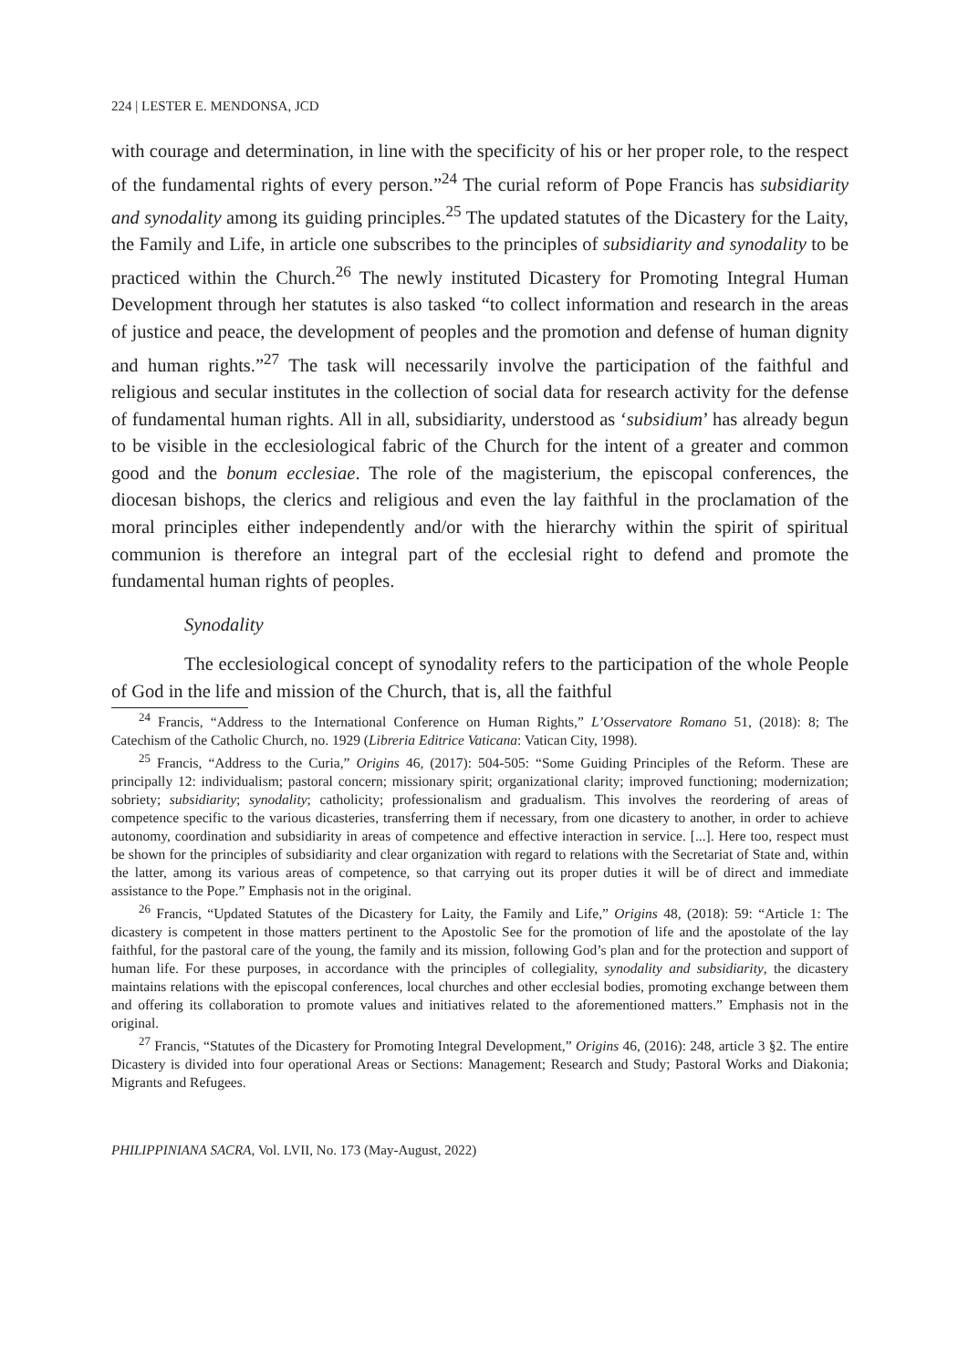224 | LESTER E. MENDONSA, JCD
with courage and determination, in line with the specificity of his or her proper role, to the respect of the fundamental rights of every person.”<sup>24</sup> The curial reform of Pope Francis has subsidiarity and synodality among its guiding principles.<sup>25</sup> The updated statutes of the Dicastery for the Laity, the Family and Life, in article one subscribes to the principles of subsidiarity and synodality to be practiced within the Church.<sup>26</sup> The newly instituted Dicastery for Promoting Integral Human Development through her statutes is also tasked “to collect information and research in the areas of justice and peace, the development of peoples and the promotion and defense of human dignity and human rights.”<sup>27</sup> The task will necessarily involve the participation of the faithful and religious and secular institutes in the collection of social data for research activity for the defense of fundamental human rights. All in all, subsidiarity, understood as ‘subsidium’ has already begun to be visible in the ecclesiological fabric of the Church for the intent of a greater and common good and the bonum ecclesiae. The role of the magisterium, the episcopal conferences, the diocesan bishops, the clerics and religious and even the lay faithful in the proclamation of the moral principles either independently and/or with the hierarchy within the spirit of spiritual communion is therefore an integral part of the ecclesial right to defend and promote the fundamental human rights of peoples.
Synodality
The ecclesiological concept of synodality refers to the participation of the whole People of God in the life and mission of the Church, that is, all the faithful
<sup>24</sup> Francis, “Address to the International Conference on Human Rights,” L’Osservatore Romano 51, (2018): 8; The Catechism of the Catholic Church, no. 1929 (Libreria Editrice Vaticana: Vatican City, 1998).
<sup>25</sup> Francis, “Address to the Curia,” Origins 46, (2017): 504-505: “Some Guiding Principles of the Reform. These are principally 12: individualism; pastoral concern; missionary spirit; organizational clarity; improved functioning; modernization; sobriety; subsidiarity; synodality; catholicity; professionalism and gradualism. This involves the reordering of areas of competence specific to the various dicasteries, transferring them if necessary, from one dicastery to another, in order to achieve autonomy, coordination and subsidiarity in areas of competence and effective interaction in service. [...]. Here too, respect must be shown for the principles of subsidiarity and clear organization with regard to relations with the Secretariat of State and, within the latter, among its various areas of competence, so that carrying out its proper duties it will be of direct and immediate assistance to the Pope.” Emphasis not in the original.
<sup>26</sup> Francis, “Updated Statutes of the Dicastery for Laity, the Family and Life,” Origins 48, (2018): 59: “Article 1: The dicastery is competent in those matters pertinent to the Apostolic See for the promotion of life and the apostolate of the lay faithful, for the pastoral care of the young, the family and its mission, following God’s plan and for the protection and support of human life. For these purposes, in accordance with the principles of collegiality, synodality and subsidiarity, the dicastery maintains relations with the episcopal conferences, local churches and other ecclesial bodies, promoting exchange between them and offering its collaboration to promote values and initiatives related to the aforementioned matters.” Emphasis not in the original.
<sup>27</sup> Francis, “Statutes of the Dicastery for Promoting Integral Development,” Origins 46, (2016): 248, article 3 §2. The entire Dicastery is divided into four operational Areas or Sections: Management; Research and Study; Pastoral Works and Diakonia; Migrants and Refugees.
PHILIPPINIANA SACRA, Vol. LVII, No. 173 (May-August, 2022)